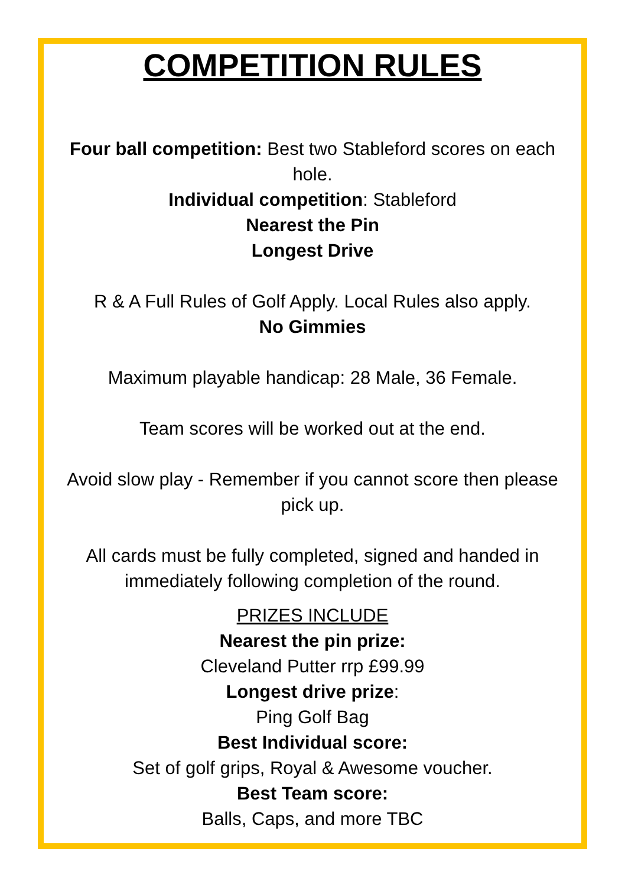COMPETITION RULES
Four ball competition: Best two Stableford scores on each hole.
Individual competition: Stableford
Nearest the Pin
Longest Drive
R & A Full Rules of Golf Apply. Local Rules also apply.
No Gimmies
Maximum playable handicap: 28 Male, 36 Female.
Team scores will be worked out at the end.
Avoid slow play - Remember if you cannot score then please pick up.
All cards must be fully completed, signed and handed in immediately following completion of the round.
PRIZES INCLUDE
Nearest the pin prize:
Cleveland Putter rrp £99.99
Longest drive prize:
Ping Golf Bag
Best Individual score:
Set of golf grips, Royal & Awesome voucher.
Best Team score:
Balls, Caps, and more TBC